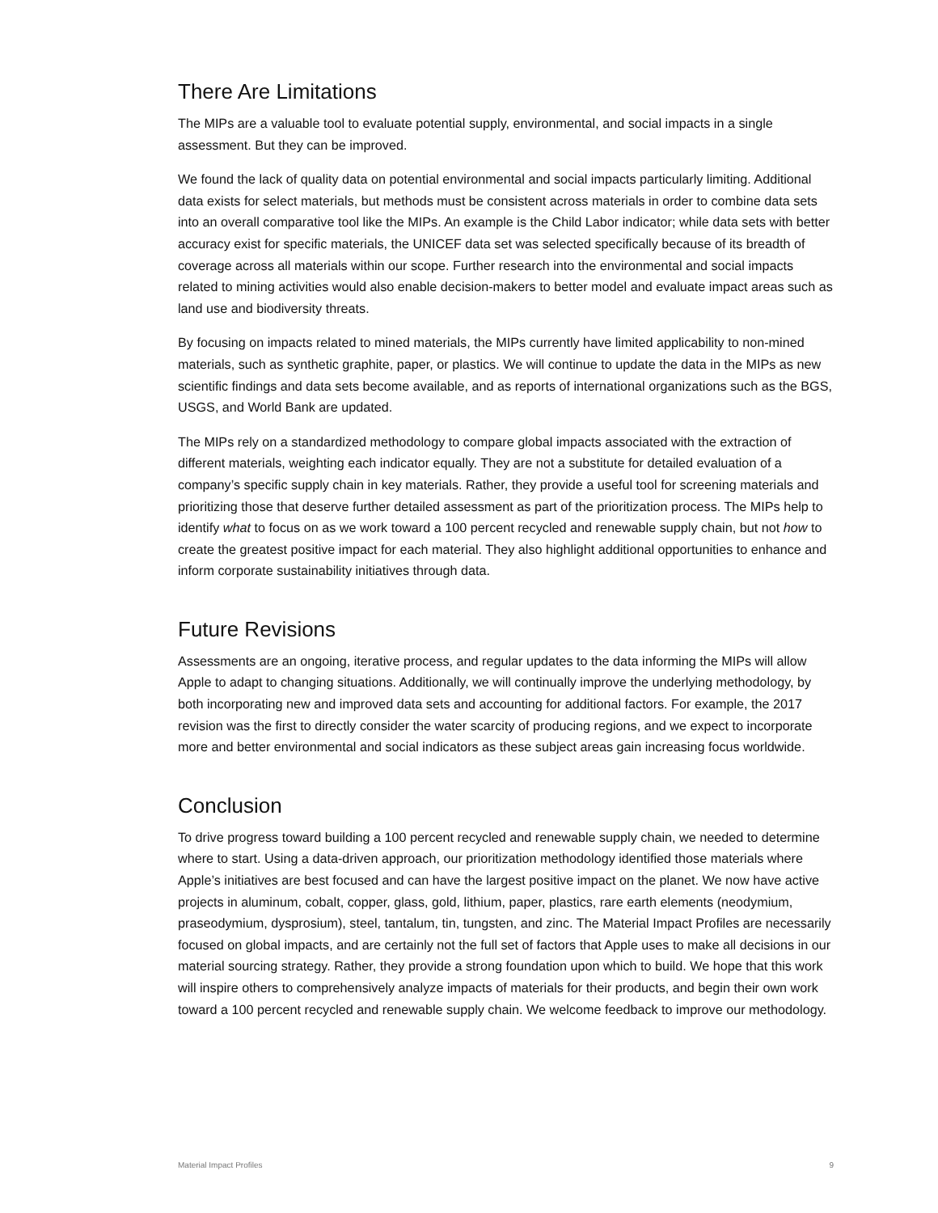There Are Limitations
The MIPs are a valuable tool to evaluate potential supply, environmental, and social impacts in a single assessment. But they can be improved.
We found the lack of quality data on potential environmental and social impacts particularly limiting. Additional data exists for select materials, but methods must be consistent across materials in order to combine data sets into an overall comparative tool like the MIPs. An example is the Child Labor indicator; while data sets with better accuracy exist for specific materials, the UNICEF data set was selected specifically because of its breadth of coverage across all materials within our scope. Further research into the environmental and social impacts related to mining activities would also enable decision-makers to better model and evaluate impact areas such as land use and biodiversity threats.
By focusing on impacts related to mined materials, the MIPs currently have limited applicability to non-mined materials, such as synthetic graphite, paper, or plastics. We will continue to update the data in the MIPs as new scientific findings and data sets become available, and as reports of international organizations such as the BGS, USGS, and World Bank are updated.
The MIPs rely on a standardized methodology to compare global impacts associated with the extraction of different materials, weighting each indicator equally. They are not a substitute for detailed evaluation of a company’s specific supply chain in key materials. Rather, they provide a useful tool for screening materials and prioritizing those that deserve further detailed assessment as part of the prioritization process. The MIPs help to identify what to focus on as we work toward a 100 percent recycled and renewable supply chain, but not how to create the greatest positive impact for each material. They also highlight additional opportunities to enhance and inform corporate sustainability initiatives through data.
Future Revisions
Assessments are an ongoing, iterative process, and regular updates to the data informing the MIPs will allow Apple to adapt to changing situations. Additionally, we will continually improve the underlying methodology, by both incorporating new and improved data sets and accounting for additional factors. For example, the 2017 revision was the first to directly consider the water scarcity of producing regions, and we expect to incorporate more and better environmental and social indicators as these subject areas gain increasing focus worldwide.
Conclusion
To drive progress toward building a 100 percent recycled and renewable supply chain, we needed to determine where to start. Using a data-driven approach, our prioritization methodology identified those materials where Apple’s initiatives are best focused and can have the largest positive impact on the planet. We now have active projects in aluminum, cobalt, copper, glass, gold, lithium, paper, plastics, rare earth elements (neodymium, praseodymium, dysprosium), steel, tantalum, tin, tungsten, and zinc. The Material Impact Profiles are necessarily focused on global impacts, and are certainly not the full set of factors that Apple uses to make all decisions in our material sourcing strategy. Rather, they provide a strong foundation upon which to build. We hope that this work will inspire others to comprehensively analyze impacts of materials for their products, and begin their own work toward a 100 percent recycled and renewable supply chain. We welcome feedback to improve our methodology.
Material Impact Profiles 9